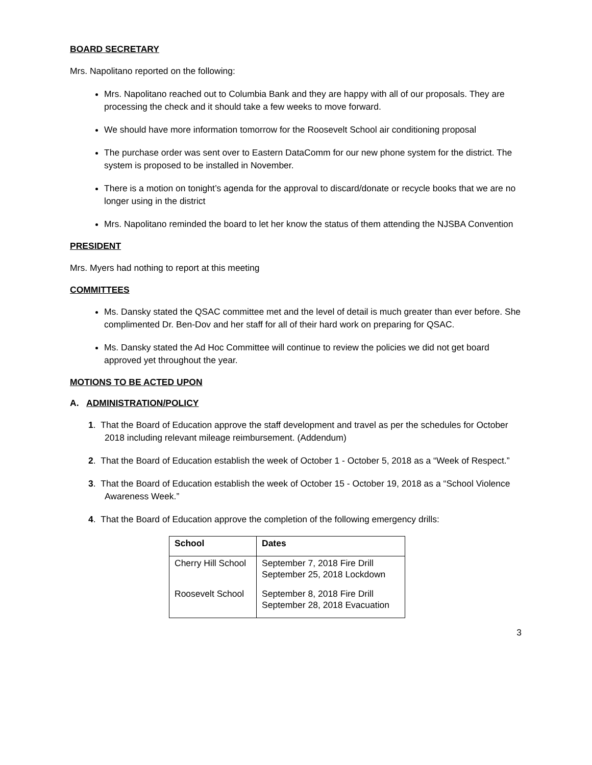BOARD SECRETARY
Mrs. Napolitano reported on the following:
Mrs. Napolitano reached out to Columbia Bank and they are happy with all of our proposals. They are processing the check and it should take a few weeks to move forward.
We should have more information tomorrow for the Roosevelt School air conditioning proposal
The purchase order was sent over to Eastern DataComm for our new phone system for the district. The system is proposed to be installed in November.
There is a motion on tonight’s agenda for the approval to discard/donate or recycle books that we are no longer using in the district
Mrs. Napolitano reminded the board to let her know the status of them attending the NJSBA Convention
PRESIDENT
Mrs. Myers had nothing to report at this meeting
COMMITTEES
Ms. Dansky stated the QSAC committee met and the level of detail is much greater than ever before. She complimented Dr. Ben-Dov and her staff for all of their hard work on preparing for QSAC.
Ms. Dansky stated the Ad Hoc Committee will continue to review the policies we did not get board approved yet throughout the year.
MOTIONS TO BE ACTED UPON
A. ADMINISTRATION/POLICY
1. That the Board of Education approve the staff development and travel as per the schedules for October 2018 including relevant mileage reimbursement. (Addendum)
2. That the Board of Education establish the week of October 1 - October 5, 2018 as a “Week of Respect.”
3. That the Board of Education establish the week of October 15 - October 19, 2018 as a “School Violence Awareness Week.”
4. That the Board of Education approve the completion of the following emergency drills:
| School | Dates |
| --- | --- |
| Cherry Hill School | September 7, 2018 Fire Drill September 25, 2018 Lockdown |
| Roosevelt School | September 8, 2018 Fire Drill September 28, 2018 Evacuation |
3